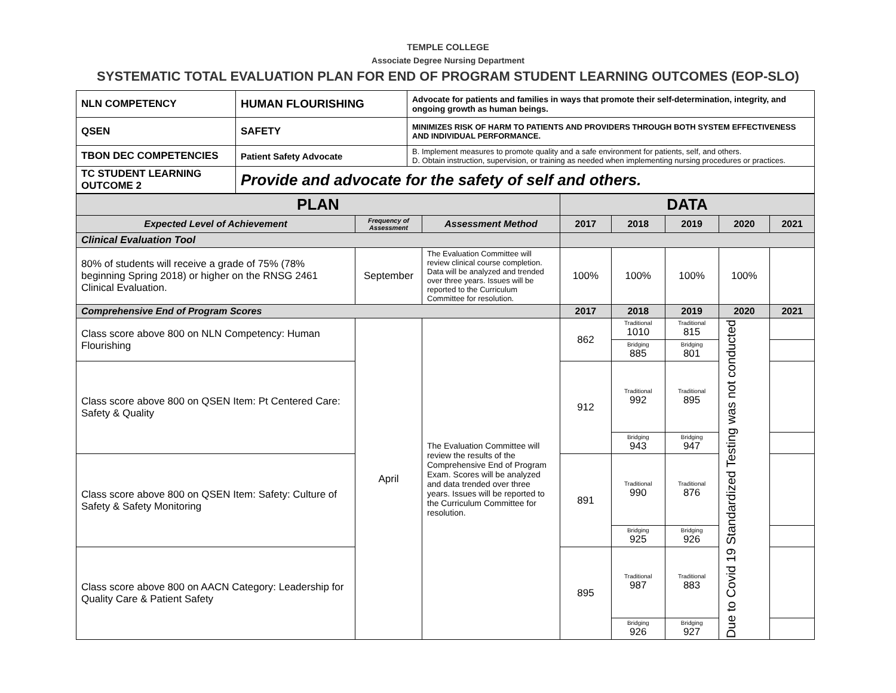TEMPLE COLLEGE
Associate Degree Nursing Department
SYSTEMATIC TOTAL EVALUATION PLAN FOR END OF PROGRAM STUDENT LEARNING OUTCOMES (EOP-SLO)
| NLN COMPETENCY | HUMAN FLOURISHING | Advocate for patients and families in ways that promote their self-determination, integrity, and ongoing growth as human beings. |
| QSEN | SAFETY | MINIMIZES RISK OF HARM TO PATIENTS AND PROVIDERS THROUGH BOTH SYSTEM EFFECTIVENESS AND INDIVIDUAL PERFORMANCE. |
| TBON DEC COMPETENCIES | Patient Safety Advocate | B. Implement measures to promote quality and a safe environment for patients, self, and others. D. Obtain instruction, supervision, or training as needed when implementing nursing procedures or practices. |
| TC STUDENT LEARNING OUTCOME 2 | Provide and advocate for the safety of self and others. | |
| PLAN | | | DATA | | | | |
| --- | --- | --- | --- | --- | --- | --- | --- |
| Expected Level of Achievement | Frequency of Assessment | Assessment Method | 2017 | 2018 | 2019 | 2020 | 2021 |
| Clinical Evaluation Tool | | | | | | | |
| 80% of students will receive a grade of 75% (78% beginning Spring 2018) or higher on the RNSG 2461 Clinical Evaluation. | September | The Evaluation Committee will review clinical course completion. Data will be analyzed and trended over three years. Issues will be reported to the Curriculum Committee for resolution. | 100% | 100% | 100% | 100% | |
| Comprehensive End of Program Scores | | | 2017 | 2018 | 2019 | 2020 | 2021 |
| Class score above 800 on NLN Competency: Human Flourishing | April | The Evaluation Committee will review the results of the Comprehensive End of Program Exam. Scores will be analyzed and data trended over three years. Issues will be reported to the Curriculum Committee for resolution. | 862 | Traditional 1010 | Traditional 815 | Due to Covid 19 Standardized Testing was not conducted | |
| | | | | Bridging 885 | Bridging 801 | | |
| Class score above 800 on QSEN Item: Pt Centered Care: Safety & Quality | | | 912 | Traditional 992 | Traditional 895 | | |
| | | | | Bridging 943 | Bridging 947 | | |
| Class score above 800 on QSEN Item: Safety: Culture of Safety & Safety Monitoring | | | 891 | Traditional 990 | Traditional 876 | | |
| | | | | Bridging 925 | Bridging 926 | | |
| Class score above 800 on AACN Category: Leadership for Quality Care & Patient Safety | | | 895 | Traditional 987 | Traditional 883 | | |
| | | | | Bridging 926 | Bridging 927 | | |